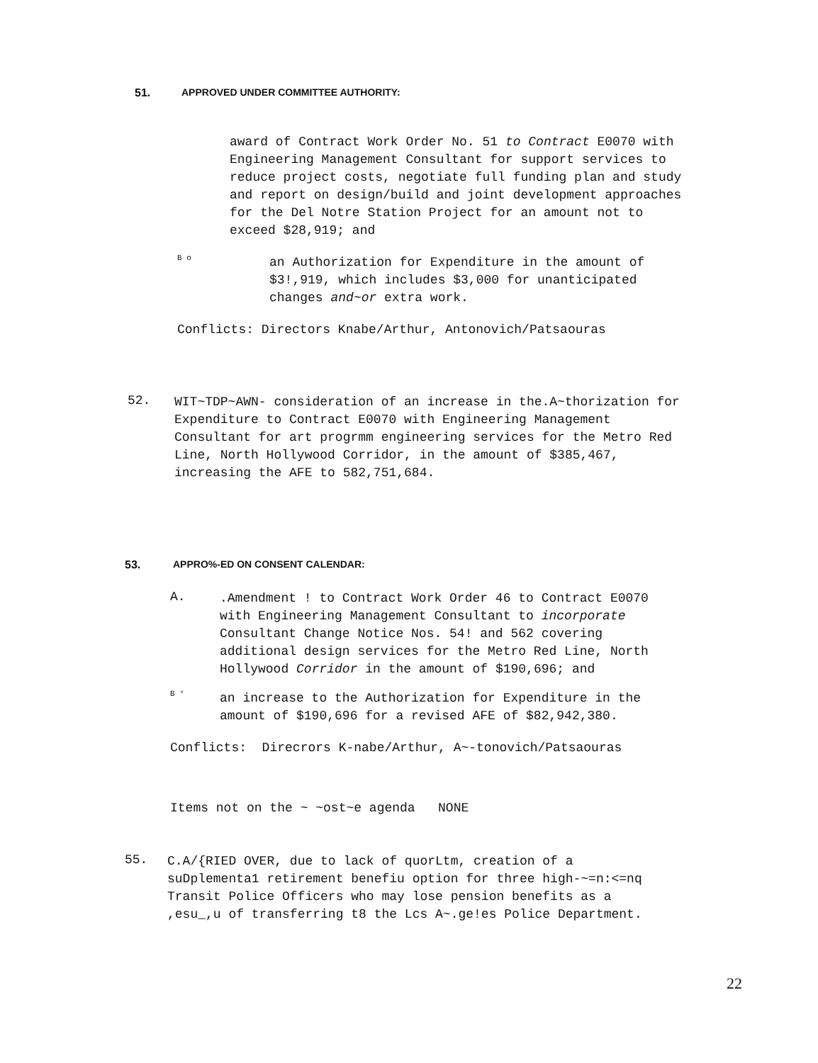51. APPROVED UNDER COMMITTEE AUTHORITY:
award of Contract Work Order No. 51 to Contract E0070 with Engineering Management Consultant for support services to reduce project costs, negotiate full funding plan and study and report on design/build and joint development approaches for the Del Notre Station Project for an amount not to exceed $28,919; and
B o
an Authorization for Expenditure in the amount of $3!,919, which includes $3,000 for unanticipated changes and~or extra work.
Conflicts: Directors Knabe/Arthur, Antonovich/Patsaouras
52.
WIT~TDP~AWN- consideration of an increase in the.A~thorization for Expenditure to Contract E0070 with Engineering Management Consultant for art progrmm engineering services for the Metro Red Line, North Hollywood Corridor, in the amount of $385,467, increasing the AFE to 582,751,684.
53. APPRO%-ED ON CONSENT CALENDAR:
A.
.Amendment ! to Contract Work Order 46 to Contract E0070 with Engineering Management Consultant to incorporate Consultant Change Notice Nos. 54! and 562 covering additional design services for the Metro Red Line, North Hollywood Corridor in the amount of $190,696; and
B °
an increase to the Authorization for Expenditure in the amount of $190,696 for a revised AFE of $82,942,380.
Conflicts: Direcrors K-nabe/Arthur, A~-tonovich/Patsaouras
Items not on the ~ ~ost~e agenda NONE
55.
C.A/{RIED OVER, due to lack of quorLtm, creation of a suDplementa1 retirement benefiu option for three high-~=n:<=nq Transit Police Officers who may lose pension benefits as a ,esu_,u of transferring t8 the Lcs A~.ge!es Police Department.
22